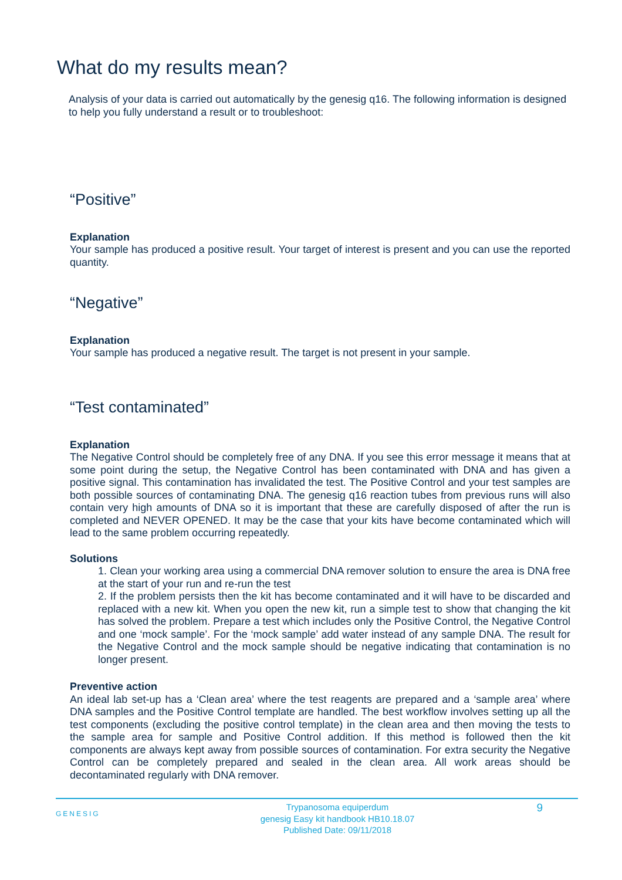What do my results mean?
Analysis of your data is carried out automatically by the genesig q16. The following information is designed to help you fully understand a result or to troubleshoot:
“Positive”
Explanation
Your sample has produced a positive result. Your target of interest is present and you can use the reported quantity.
“Negative”
Explanation
Your sample has produced a negative result. The target is not present in your sample.
“Test contaminated”
Explanation
The Negative Control should be completely free of any DNA. If you see this error message it means that at some point during the setup, the Negative Control has been contaminated with DNA and has given a positive signal. This contamination has invalidated the test. The Positive Control and your test samples are both possible sources of contaminating DNA. The genesig q16 reaction tubes from previous runs will also contain very high amounts of DNA so it is important that these are carefully disposed of after the run is completed and NEVER OPENED. It may be the case that your kits have become contaminated which will lead to the same problem occurring repeatedly.
Solutions
1. Clean your working area using a commercial DNA remover solution to ensure the area is DNA free at the start of your run and re-run the test
2. If the problem persists then the kit has become contaminated and it will have to be discarded and replaced with a new kit. When you open the new kit, run a simple test to show that changing the kit has solved the problem. Prepare a test which includes only the Positive Control, the Negative Control and one ‘mock sample’. For the ‘mock sample’ add water instead of any sample DNA. The result for the Negative Control and the mock sample should be negative indicating that contamination is no longer present.
Preventive action
An ideal lab set-up has a ‘Clean area’ where the test reagents are prepared and a ‘sample area’ where DNA samples and the Positive Control template are handled. The best workflow involves setting up all the test components (excluding the positive control template) in the clean area and then moving the tests to the sample area for sample and Positive Control addition. If this method is followed then the kit components are always kept away from possible sources of contamination. For extra security the Negative Control can be completely prepared and sealed in the clean area. All work areas should be decontaminated regularly with DNA remover.
GENESIG
Trypanosoma equiperdum
genesig Easy kit handbook HB10.18.07
Published Date: 09/11/2018
9